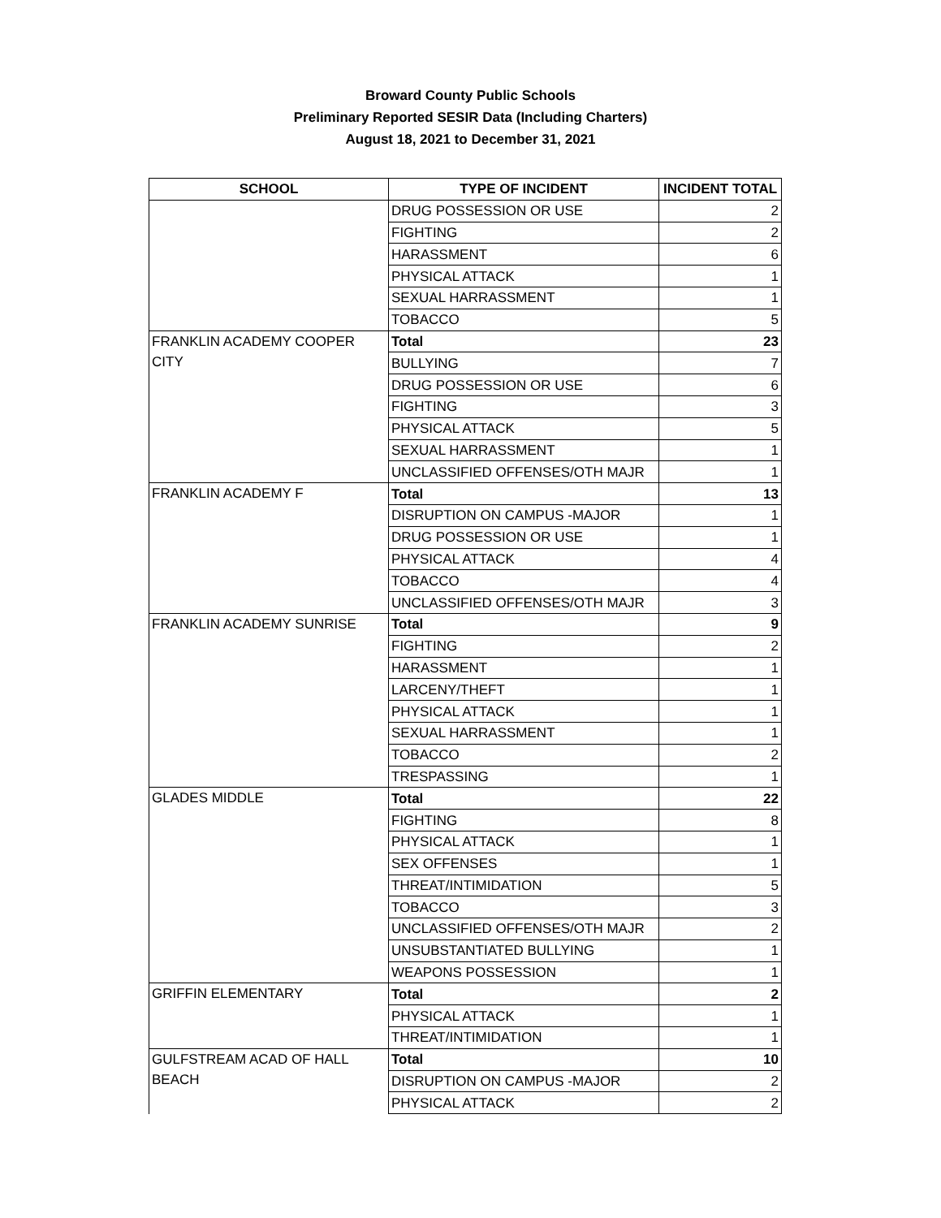Broward County Public Schools
Preliminary Reported SESIR Data (Including Charters)
August 18, 2021 to December 31, 2021
| SCHOOL | TYPE OF INCIDENT | INCIDENT TOTAL |
| --- | --- | --- |
| | DRUG POSSESSION OR USE | 2 |
| | FIGHTING | 2 |
| | HARASSMENT | 6 |
| | PHYSICAL ATTACK | 1 |
| | SEXUAL HARRASSMENT | 1 |
| | TOBACCO | 5 |
| FRANKLIN ACADEMY COOPER CITY | Total | 23 |
| | BULLYING | 7 |
| | DRUG POSSESSION OR USE | 6 |
| | FIGHTING | 3 |
| | PHYSICAL ATTACK | 5 |
| | SEXUAL HARRASSMENT | 1 |
| | UNCLASSIFIED OFFENSES/OTH MAJR | 1 |
| FRANKLIN ACADEMY F | Total | 13 |
| | DISRUPTION ON CAMPUS -MAJOR | 1 |
| | DRUG POSSESSION OR USE | 1 |
| | PHYSICAL ATTACK | 4 |
| | TOBACCO | 4 |
| | UNCLASSIFIED OFFENSES/OTH MAJR | 3 |
| FRANKLIN ACADEMY SUNRISE | Total | 9 |
| | FIGHTING | 2 |
| | HARASSMENT | 1 |
| | LARCENY/THEFT | 1 |
| | PHYSICAL ATTACK | 1 |
| | SEXUAL HARRASSMENT | 1 |
| | TOBACCO | 2 |
| | TRESPASSING | 1 |
| GLADES MIDDLE | Total | 22 |
| | FIGHTING | 8 |
| | PHYSICAL ATTACK | 1 |
| | SEX OFFENSES | 1 |
| | THREAT/INTIMIDATION | 5 |
| | TOBACCO | 3 |
| | UNCLASSIFIED OFFENSES/OTH MAJR | 2 |
| | UNSUBSTANTIATED BULLYING | 1 |
| | WEAPONS POSSESSION | 1 |
| GRIFFIN ELEMENTARY | Total | 2 |
| | PHYSICAL ATTACK | 1 |
| | THREAT/INTIMIDATION | 1 |
| GULFSTREAM ACAD OF HALL BEACH | Total | 10 |
| | DISRUPTION ON CAMPUS -MAJOR | 2 |
| | PHYSICAL ATTACK | 2 |